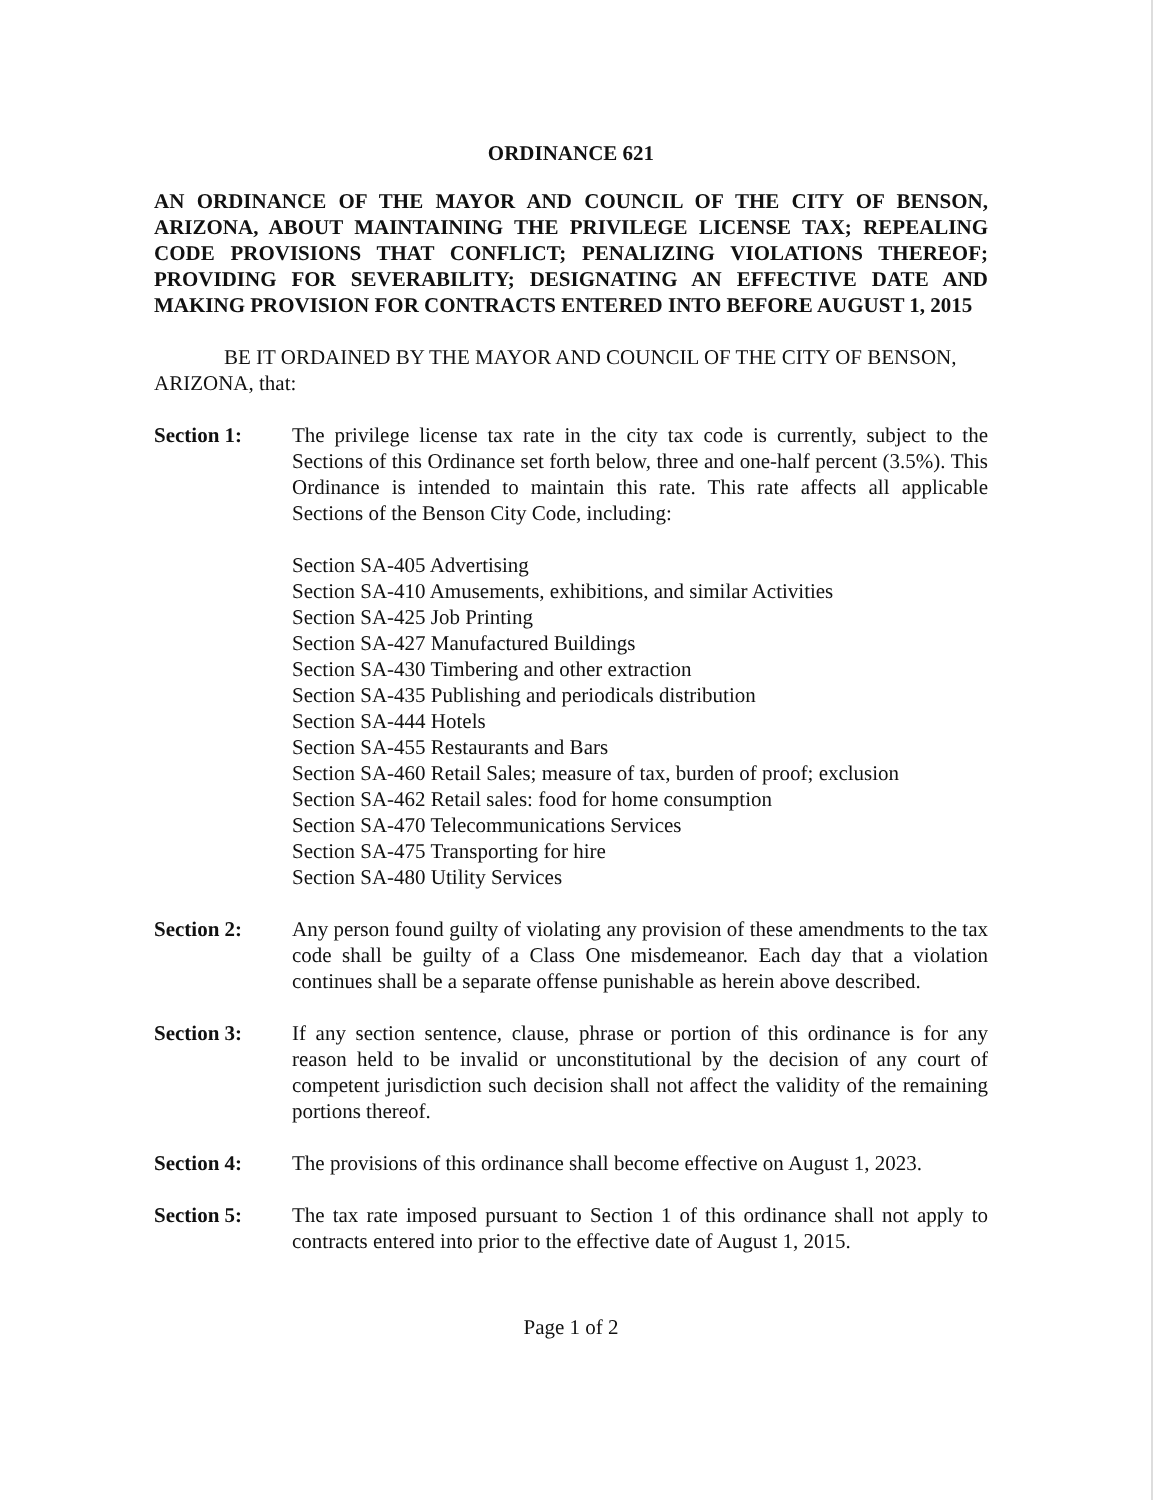ORDINANCE 621
AN ORDINANCE OF THE MAYOR AND COUNCIL OF THE CITY OF BENSON, ARIZONA, ABOUT MAINTAINING THE PRIVILEGE LICENSE TAX; REPEALING CODE PROVISIONS THAT CONFLICT; PENALIZING VIOLATIONS THEREOF; PROVIDING FOR SEVERABILITY; DESIGNATING AN EFFECTIVE DATE AND MAKING PROVISION FOR CONTRACTS ENTERED INTO BEFORE AUGUST 1, 2015
BE IT ORDAINED BY THE MAYOR AND COUNCIL OF THE CITY OF BENSON, ARIZONA, that:
Section 1: The privilege license tax rate in the city tax code is currently, subject to the Sections of this Ordinance set forth below, three and one-half percent (3.5%). This Ordinance is intended to maintain this rate. This rate affects all applicable Sections of the Benson City Code, including:
Section SA-405 Advertising
Section SA-410 Amusements, exhibitions, and similar Activities
Section SA-425 Job Printing
Section SA-427 Manufactured Buildings
Section SA-430 Timbering and other extraction
Section SA-435 Publishing and periodicals distribution
Section SA-444 Hotels
Section SA-455 Restaurants and Bars
Section SA-460 Retail Sales; measure of tax, burden of proof; exclusion
Section SA-462 Retail sales: food for home consumption
Section SA-470 Telecommunications Services
Section SA-475 Transporting for hire
Section SA-480 Utility Services
Section 2: Any person found guilty of violating any provision of these amendments to the tax code shall be guilty of a Class One misdemeanor. Each day that a violation continues shall be a separate offense punishable as herein above described.
Section 3: If any section sentence, clause, phrase or portion of this ordinance is for any reason held to be invalid or unconstitutional by the decision of any court of competent jurisdiction such decision shall not affect the validity of the remaining portions thereof.
Section 4: The provisions of this ordinance shall become effective on August 1, 2023.
Section 5: The tax rate imposed pursuant to Section 1 of this ordinance shall not apply to contracts entered into prior to the effective date of August 1, 2015.
Page 1 of 2